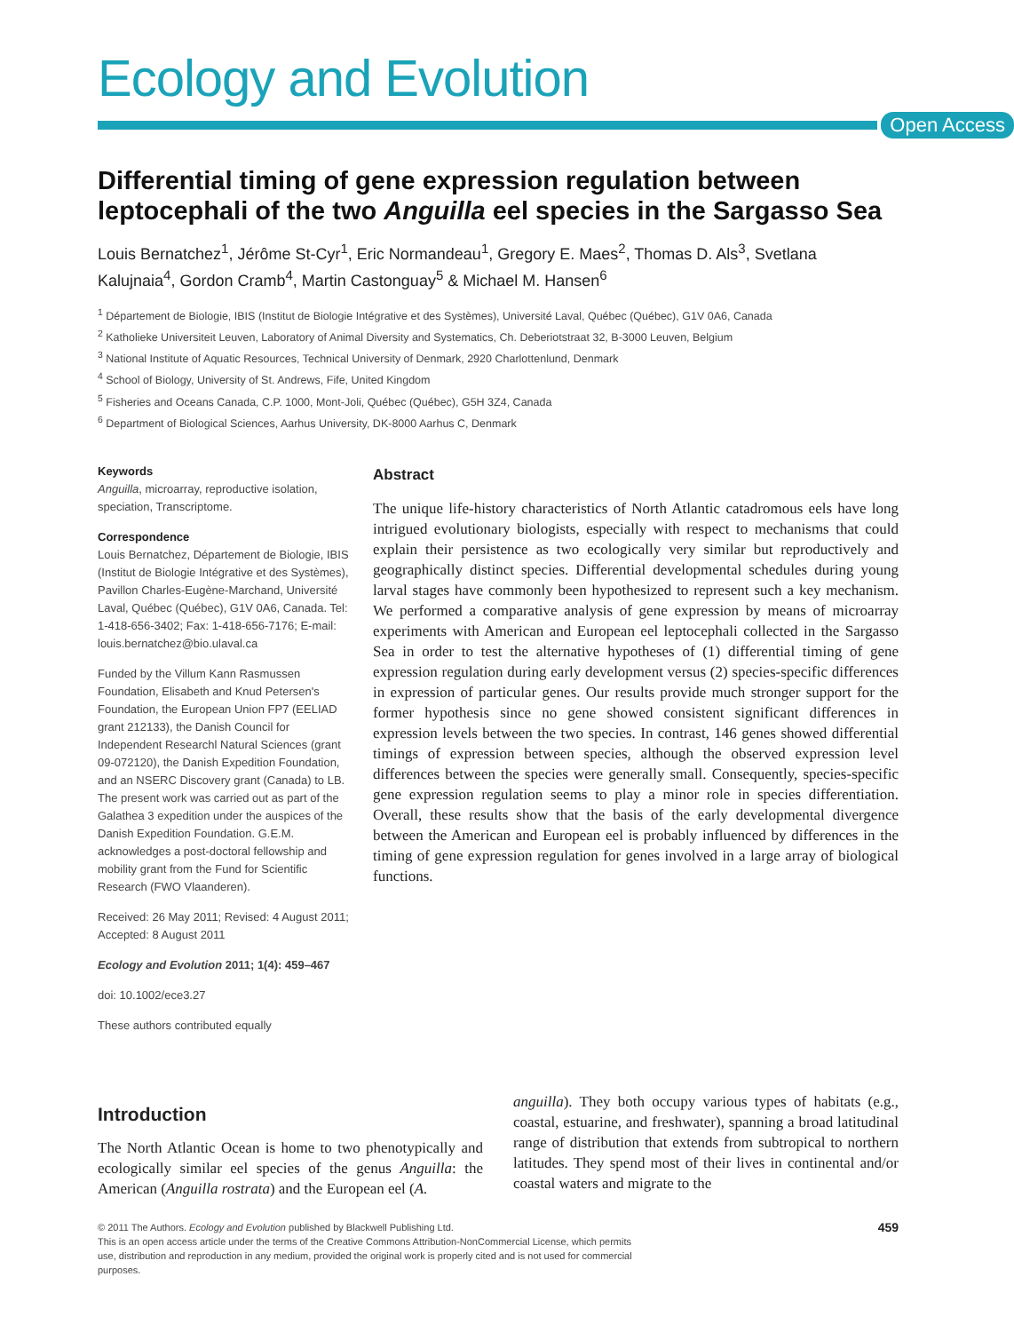Ecology and Evolution
Open Access
Differential timing of gene expression regulation between leptocephali of the two Anguilla eel species in the Sargasso Sea
Louis Bernatchez<sup>1</sup>, Jérôme St-Cyr<sup>1</sup>, Eric Normandeau<sup>1</sup>, Gregory E. Maes<sup>2</sup>, Thomas D. Als<sup>3</sup>, Svetlana Kalujnaia<sup>4</sup>, Gordon Cramb<sup>4</sup>, Martin Castonguay<sup>5</sup> & Michael M. Hansen<sup>6</sup>
<sup>1</sup> Département de Biologie, IBIS (Institut de Biologie Intégrative et des Systèmes), Université Laval, Québec (Québec), G1V 0A6, Canada
<sup>2</sup> Katholieke Universiteit Leuven, Laboratory of Animal Diversity and Systematics, Ch. Deberiotstraat 32, B-3000 Leuven, Belgium
<sup>3</sup> National Institute of Aquatic Resources, Technical University of Denmark, 2920 Charlottenlund, Denmark
<sup>4</sup> School of Biology, University of St. Andrews, Fife, United Kingdom
<sup>5</sup> Fisheries and Oceans Canada, C.P. 1000, Mont-Joli, Québec (Québec), G5H 3Z4, Canada
<sup>6</sup> Department of Biological Sciences, Aarhus University, DK-8000 Aarhus C, Denmark
Keywords
Anguilla, microarray, reproductive isolation, speciation, Transcriptome.
Correspondence
Louis Bernatchez, Département de Biologie, IBIS (Institut de Biologie Intégrative et des Systèmes), Pavillon Charles-Eugène-Marchand, Université Laval, Québec (Québec), G1V 0A6, Canada. Tel: 1-418-656-3402; Fax: 1-418-656-7176; E-mail: louis.bernatchez@bio.ulaval.ca
Funded by the Villum Kann Rasmussen Foundation, Elisabeth and Knud Petersen's Foundation, the European Union FP7 (EELIAD grant 212133), the Danish Council for Independent Researchl Natural Sciences (grant 09-072120), the Danish Expedition Foundation, and an NSERC Discovery grant (Canada) to LB. The present work was carried out as part of the Galathea 3 expedition under the auspices of the Danish Expedition Foundation. G.E.M. acknowledges a post-doctoral fellowship and mobility grant from the Fund for Scientific Research (FWO Vlaanderen).
Received: 26 May 2011; Revised: 4 August 2011; Accepted: 8 August 2011
Ecology and Evolution 2011; 1(4): 459–467
doi: 10.1002/ece3.27
These authors contributed equally
Abstract
The unique life-history characteristics of North Atlantic catadromous eels have long intrigued evolutionary biologists, especially with respect to mechanisms that could explain their persistence as two ecologically very similar but reproductively and geographically distinct species. Differential developmental schedules during young larval stages have commonly been hypothesized to represent such a key mechanism. We performed a comparative analysis of gene expression by means of microarray experiments with American and European eel leptocephali collected in the Sargasso Sea in order to test the alternative hypotheses of (1) differential timing of gene expression regulation during early development versus (2) species-specific differences in expression of particular genes. Our results provide much stronger support for the former hypothesis since no gene showed consistent significant differences in expression levels between the two species. In contrast, 146 genes showed differential timings of expression between species, although the observed expression level differences between the species were generally small. Consequently, species-specific gene expression regulation seems to play a minor role in species differentiation. Overall, these results show that the basis of the early developmental divergence between the American and European eel is probably influenced by differences in the timing of gene expression regulation for genes involved in a large array of biological functions.
Introduction
The North Atlantic Ocean is home to two phenotypically and ecologically similar eel species of the genus Anguilla: the American (Anguilla rostrata) and the European eel (A.
anguilla). They both occupy various types of habitats (e.g., coastal, estuarine, and freshwater), spanning a broad latitudinal range of distribution that extends from subtropical to northern latitudes. They spend most of their lives in continental and/or coastal waters and migrate to the
© 2011 The Authors. Ecology and Evolution published by Blackwell Publishing Ltd.
This is an open access article under the terms of the Creative Commons Attribution-NonCommercial License, which permits
use, distribution and reproduction in any medium, provided the original work is properly cited and is not used for commercial
purposes.
459